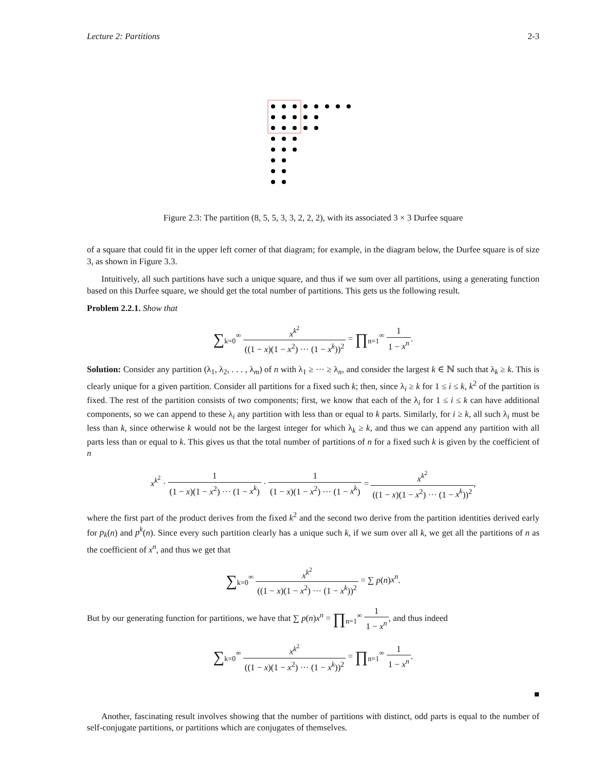Lecture 2: Partitions 2-3
Figure 2.3: The partition (8, 5, 5, 3, 3, 2, 2, 2), with its associated 3 × 3 Durfee square
of a square that could fit in the upper left corner of that diagram; for example, in the diagram below, the Durfee square is of size 3, as shown in Figure 3.3.
Intuitively, all such partitions have such a unique square, and thus if we sum over all partitions, using a generating function based on this Durfee square, we should get the total number of partitions. This gets us the following result.
Problem 2.2.1. Show that
∑<sub>k=0</sub><sup>∞</sup> x<sup>k<sup>2</sup></sup> ((1 − x)(1 − x<sup>2</sup>) ··· (1 − x<sup>k</sup>))<sup>2</sup> = ∏<sub>n=1</sub><sup>∞</sup> 1 1 − x<sup>n</sup>.
Solution: Consider any partition (λ<sub>1</sub>, λ<sub>2</sub>, . . . , λ<sub>m</sub>) of n with λ<sub>1</sub> ≥ ··· ≥ λ<sub>n</sub>, and consider the largest k ∈ ℕ such that λ<sub>k</sub> ≥ k. This is clearly unique for a given partition. Consider all partitions for a fixed such k; then, since λ<sub>i</sub> ≥ k for 1 ≤ i ≤ k, k<sup>2</sup> of the partition is fixed. The rest of the partition consists of two components; first, we know that each of the λ<sub>i</sub> for 1 ≤ i ≤ k can have additional components, so we can append to these λ<sub>i</sub> any partition with less than or equal to k parts. Similarly, for i ≥ k, all such λ<sub>i</sub> must be less than k, since otherwise k would not be the largest integer for which λ<sub>k</sub> ≥ k, and thus we can append any partition with all parts less than or equal to k. This gives us that the total number of partitions of n for a fixed such k is given by the coefficient of n
x<sup>k<sup>2</sup></sup> · 1 (1 − x)(1 − x<sup>2</sup>) ··· (1 − x<sup>k</sup>) · 1 (1 − x)(1 − x<sup>2</sup>) ··· (1 − x<sup>k</sup>) = x<sup>k<sup>2</sup></sup> ((1 − x)(1 − x<sup>2</sup>) ··· (1 − x<sup>k</sup>))<sup>2</sup>,
where the first part of the product derives from the fixed k<sup>2</sup> and the second two derive from the partition identities derived early for p<sub>k</sub>(n) and p<sup>k</sup>(n). Since every such partition clearly has a unique such k, if we sum over all k, we get all the partitions of n as the coefficient of x<sup>n</sup>, and thus we get that
∑<sub>k=0</sub><sup>∞</sup> x<sup>k<sup>2</sup></sup> ((1 − x)(1 − x<sup>2</sup>) ··· (1 − x<sup>k</sup>))<sup>2</sup> = ∑ p(n)x<sup>n</sup>.
But by our generating function for partitions, we have that ∑ p(n)x<sup>n</sup> = ∏<sub>n=1</sub><sup>∞</sup> 1 1 − x<sup>n</sup>, and thus indeed
∑<sub>k=0</sub><sup>∞</sup> x<sup>k<sup>2</sup></sup> ((1 − x)(1 − x<sup>2</sup>) ··· (1 − x<sup>k</sup>))<sup>2</sup> = ∏<sub>n=1</sub><sup>∞</sup> 1 1 − x<sup>n</sup>.
■
Another, fascinating result involves showing that the number of partitions with distinct, odd parts is equal to the number of self-conjugate partitions, or partitions which are conjugates of themselves.